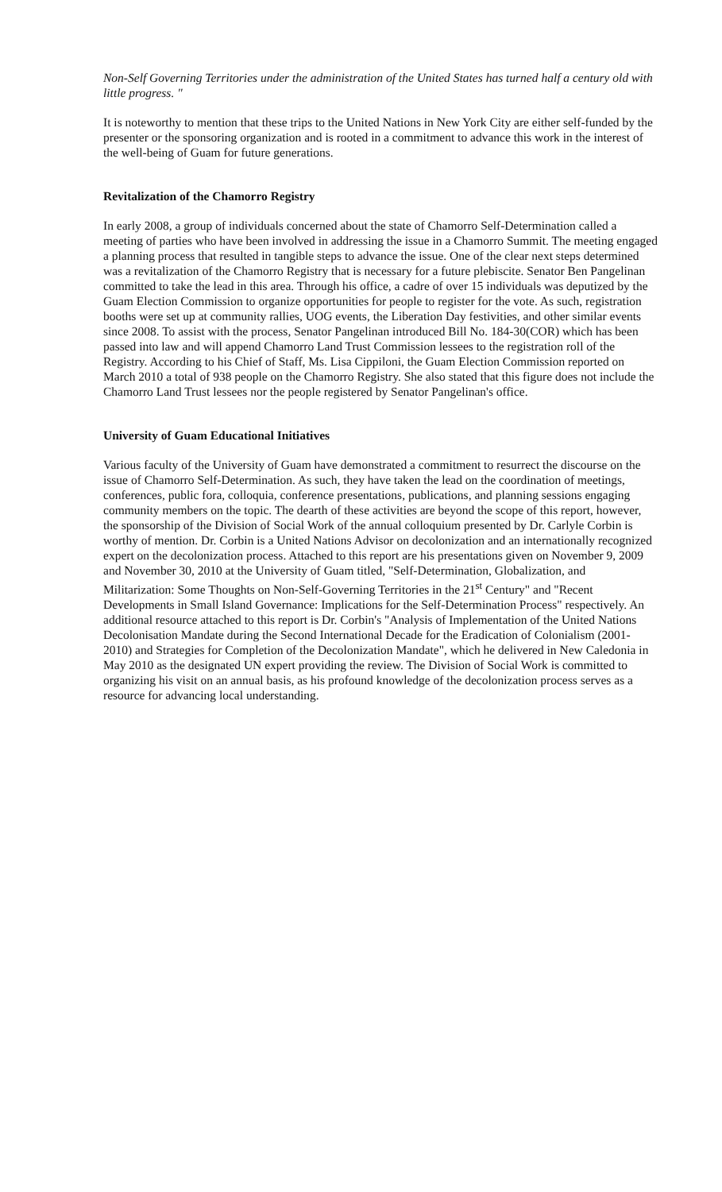Non-Self Governing Territories under the administration of the United States has turned half a century old with little progress. "
It is noteworthy to mention that these trips to the United Nations in New York City are either self-funded by the presenter or the sponsoring organization and is rooted in a commitment to advance this work in the interest of the well-being of Guam for future generations.
Revitalization of the Chamorro Registry
In early 2008, a group of individuals concerned about the state of Chamorro Self-Determination called a meeting of parties who have been involved in addressing the issue in a Chamorro Summit. The meeting engaged a planning process that resulted in tangible steps to advance the issue. One of the clear next steps determined was a revitalization of the Chamorro Registry that is necessary for a future plebiscite. Senator Ben Pangelinan committed to take the lead in this area. Through his office, a cadre of over 15 individuals was deputized by the Guam Election Commission to organize opportunities for people to register for the vote. As such, registration booths were set up at community rallies, UOG events, the Liberation Day festivities, and other similar events since 2008. To assist with the process, Senator Pangelinan introduced Bill No. 184-30(COR) which has been passed into law and will append Chamorro Land Trust Commission lessees to the registration roll of the Registry. According to his Chief of Staff, Ms. Lisa Cippiloni, the Guam Election Commission reported on March 2010 a total of 938 people on the Chamorro Registry. She also stated that this figure does not include the Chamorro Land Trust lessees nor the people registered by Senator Pangelinan's office.
University of Guam Educational Initiatives
Various faculty of the University of Guam have demonstrated a commitment to resurrect the discourse on the issue of Chamorro Self-Determination. As such, they have taken the lead on the coordination of meetings, conferences, public fora, colloquia, conference presentations, publications, and planning sessions engaging community members on the topic. The dearth of these activities are beyond the scope of this report, however, the sponsorship of the Division of Social Work of the annual colloquium presented by Dr. Carlyle Corbin is worthy of mention. Dr. Corbin is a United Nations Advisor on decolonization and an internationally recognized expert on the decolonization process. Attached to this report are his presentations given on November 9, 2009 and November 30, 2010 at the University of Guam titled, "Self-Determination, Globalization, and Militarization: Some Thoughts on Non-Self-Governing Territories in the 21<sup>st</sup> Century" and "Recent Developments in Small Island Governance: Implications for the Self-Determination Process" respectively. An additional resource attached to this report is Dr. Corbin's "Analysis of Implementation of the United Nations Decolonisation Mandate during the Second International Decade for the Eradication of Colonialism (2001-2010) and Strategies for Completion of the Decolonization Mandate", which he delivered in New Caledonia in May 2010 as the designated UN expert providing the review. The Division of Social Work is committed to organizing his visit on an annual basis, as his profound knowledge of the decolonization process serves as a resource for advancing local understanding.